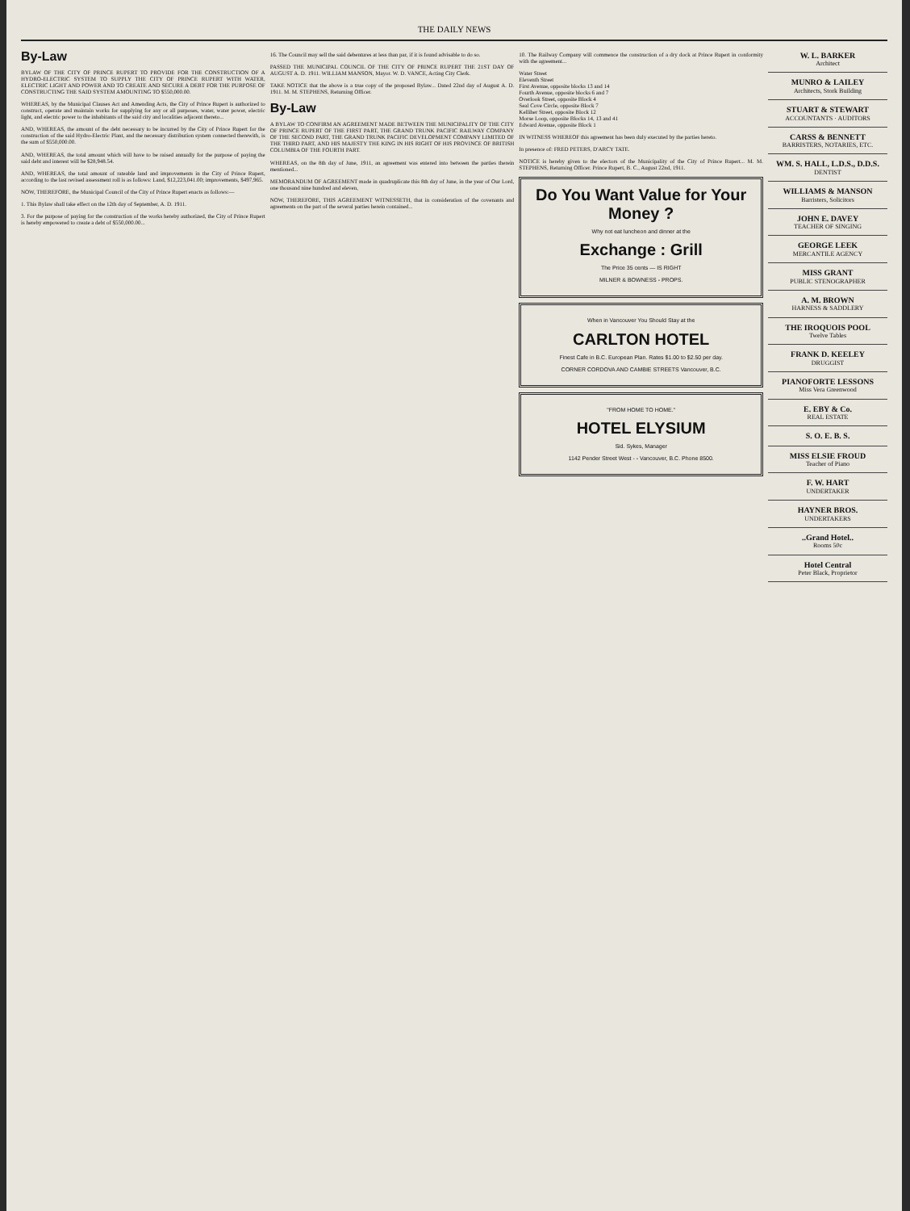THE DAILY NEWS
By-Law
BYLAW OF THE CITY OF PRINCE RUPERT TO PROVIDE FOR THE CONSTRUCTION OF A HYDRO-ELECTRIC SYSTEM TO SUPPLY THE CITY OF PRINCE RUPERT WITH WATER, ELECTRIC LIGHT AND POWER AND TO CREATE AND SECURE A DEBT FOR THE PURPOSE OF CONSTRUCTING THE SAID SYSTEM AMOUNTING TO $550,000.00.
WHEREAS, by the Municipal Clauses Act and Amending Acts, the City of Prince Rupert is authorized to construct, operate and maintain works for supplying for any or all purposes, water, water power, electric light, and electric power to the inhabitants of the said city and localities adjacent thereto...
AND, WHEREAS, the amount of the debt necessary to be incurred by the City of Prince Rupert for the construction of the said Hydro-Electric Plant, and the necessary distribution system connected therewith, is the sum of $550,000.00.
AND, WHEREAS, the total amount which will have to be raised annually for the purpose of paying the said debt and interest will be $28,948.54.
AND, WHEREAS, the total amount of rateable land and improvements in the City of Prince Rupert, according to the last revised assessment roll is as follows: Land, $12,223,041.00; improvements, $497,965.
NOW, THEREFORE, the Municipal Council of the City of Prince Rupert enacts as follows:—
1. This Bylaw shall take effect on the 12th day of September, A. D. 1911.
3. For the purpose of paying for the construction of the works hereby authorized, the City of Prince Rupert is hereby empowered to create a debt of $550,000.00...
16. The Council may sell the said debentures at less than par, if it is found advisable to do so.
PASSED THE MUNICIPAL COUNCIL OF THE CITY OF PRINCE RUPERT THE 21ST DAY OF AUGUST A. D. 1911. WILLIAM MANSON, Mayor. W. D. VANCE, Acting City Clerk.
TAKE NOTICE that the above is a true copy of the proposed Bylaw... Dated 22nd day of August A. D. 1911. M. M. STEPHENS, Returning Officer.
By-Law
A BYLAW TO CONFIRM AN AGREEMENT MADE BETWEEN THE MUNICIPALITY OF THE CITY OF PRINCE RUPERT OF THE FIRST PART, THE GRAND TRUNK PACIFIC RAILWAY COMPANY OF THE SECOND PART, THE GRAND TRUNK PACIFIC DEVELOPMENT COMPANY LIMITED OF THE THIRD PART, AND HIS MAJESTY THE KING IN HIS RIGHT OF HIS PROVINCE OF BRITISH COLUMBIA OF THE FOURTH PART.
WHEREAS, on the 8th day of June, 1911, an agreement was entered into between the parties therein mentioned...
MEMORANDUM OF AGREEMENT made in quadruplicate this 8th day of June, in the year of Our Lord, one thousand nine hundred and eleven,
NOW, THEREFORE, THIS AGREEMENT WITNESSETH, that in consideration of the covenants and agreements on the part of the several parties herein contained...
10. The Railway Company will commence the construction of a dry dock at Prince Rupert in conformity with the agreement...
Water Street
Eleventh Street
First Avenue, opposite blocks 13 and 14
Fourth Avenue, opposite blocks 6 and 7
Overlook Street, opposite Block 4
Seal Cove Circle, opposite Block 7
Kelliher Street, opposite Block 12
Morse Loop, opposite Blocks 14, 13 and 41
Edward Avenue, opposite Block 1
IN WITNESS WHEREOF this agreement has been duly executed by the parties hereto.
In presence of: FRED PETERS, D'ARCY TATE.
NOTICE is hereby given to the electors of the Municipality of the City of Prince Rupert... M. M. STEPHENS, Returning Officer. Prince Rupert, B. C., August 22nd, 1911.
Do You Want Value for Your Money ?
Why not eat luncheon and dinner at the
Exchange : Grill
The Price 35 cents — IS RIGHT
MILNER & BOWNESS - PROPS.
When in Vancouver You Should Stay at the
CARLTON HOTEL
Finest Cafe in B.C. European Plan. Rates $1.00 to $2.50 per day.
CORNER CORDOVA AND CAMBIE STREETS Vancouver, B.C.
"FROM HOME TO HOME."
HOTEL ELYSIUM
Sid. Sykes, Manager
1142 Pender Street West - - Vancouver, B.C. Phone 8500.
W. L. BARKER
Architect
MUNRO & LAILEY
Architects, Stork Building
STUART & STEWART
ACCOUNTANTS · AUDITORS
CARSS & BENNETT
BARRISTERS, NOTARIES, ETC.
WM. S. HALL, L.D.S., D.D.S.
DENTIST
WILLIAMS & MANSON
Barristers, Solicitors
JOHN E. DAVEY
TEACHER OF SINGING
GEORGE LEEK
MERCANTILE AGENCY
MISS GRANT
PUBLIC STENOGRAPHER
A. M. BROWN
HARNESS & SADDLERY
THE IROQUOIS POOL
Twelve Tables
FRANK D. KEELEY
DRUGGIST
PIANOFORTE LESSONS
Miss Vera Greenwood
E. EBY & Co.
REAL ESTATE
S. O. E. B. S.
MISS ELSIE FROUD
Teacher of Piano
F. W. HART
UNDERTAKER
HAYNER BROS.
UNDERTAKERS
..Grand Hotel..
Rooms 50c
Hotel Central
Peter Black, Proprietor